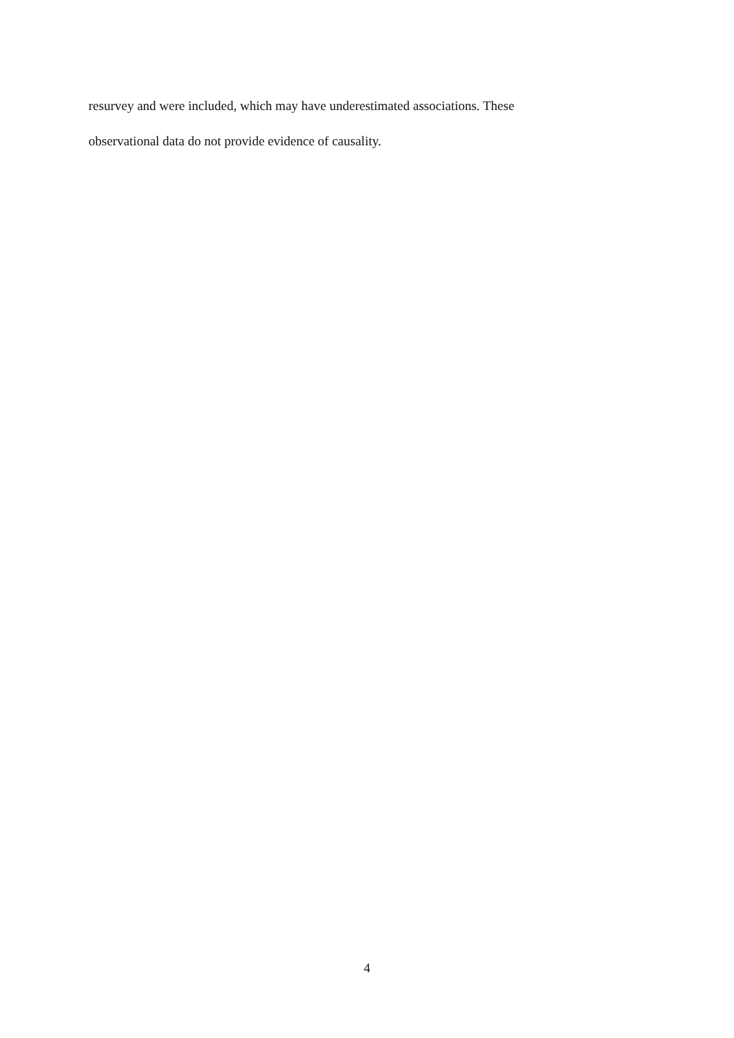resurvey and were included, which may have underestimated associations. These
observational data do not provide evidence of causality.
4